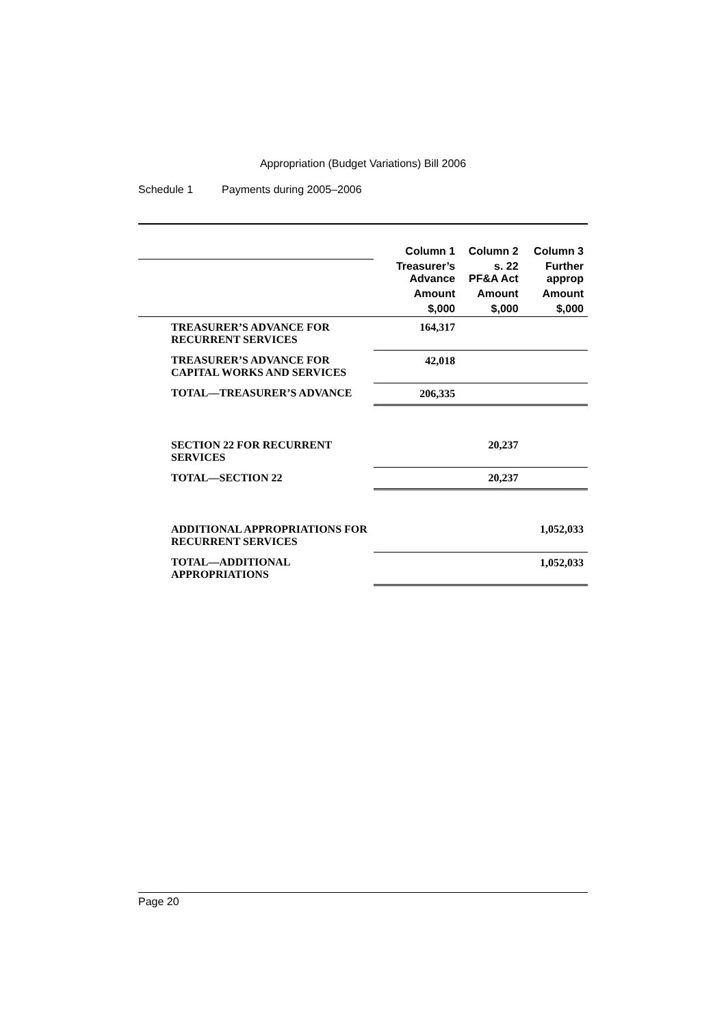Appropriation (Budget Variations) Bill 2006
Schedule 1 Payments during 2005–2006
| | Column 1 | Column 2 | Column 3 |
| --- | --- | --- | --- |
| | Treasurer’s Advance | s. 22 PF&A Act | Further approp |
| | Amount | Amount | Amount |
| | $,000 | $,000 | $,000 |
| TREASURER’S ADVANCE FOR RECURRENT SERVICES | 164,317 | | |
| TREASURER’S ADVANCE FOR CAPITAL WORKS AND SERVICES | 42,018 | | |
| TOTAL—TREASURER’S ADVANCE | 206,335 | | |
| SECTION 22 FOR RECURRENT SERVICES | | 20,237 | |
| TOTAL—SECTION 22 | | 20,237 | |
| ADDITIONAL APPROPRIATIONS FOR RECURRENT SERVICES | | | 1,052,033 |
| TOTAL—ADDITIONAL APPROPRIATIONS | | | 1,052,033 |
Page 20